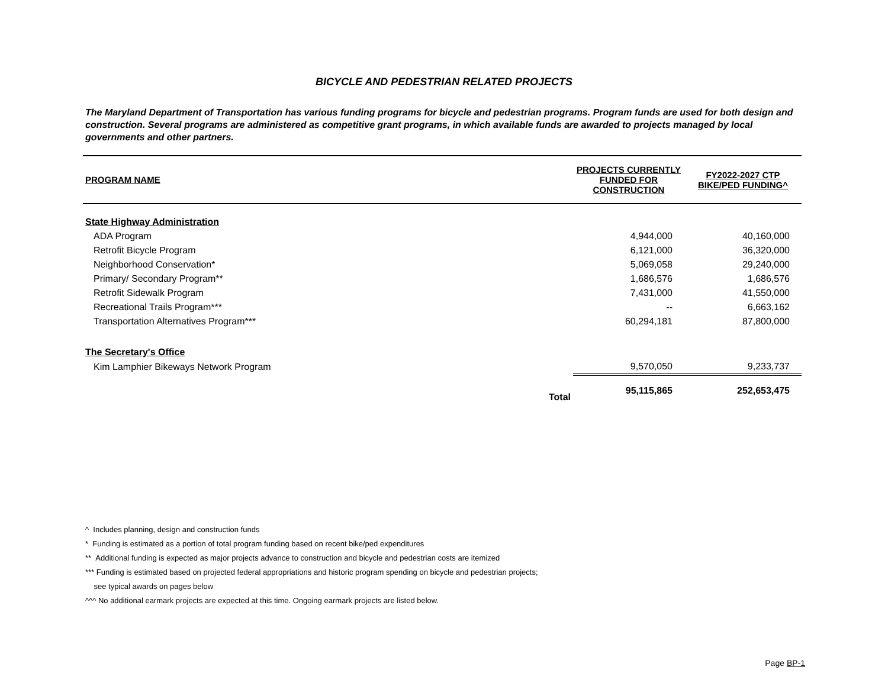BICYCLE AND PEDESTRIAN RELATED PROJECTS
The Maryland Department of Transportation has various funding programs for bicycle and pedestrian programs. Program funds are used for both design and construction. Several programs are administered as competitive grant programs, in which available funds are awarded to projects managed by local governments and other partners.
| PROGRAM NAME | PROJECTS CURRENTLY FUNDED FOR CONSTRUCTION | FY2022-2027 CTP BIKE/PED FUNDING^ |
| --- | --- | --- |
| State Highway Administration | | |
| ADA Program | 4,944,000 | 40,160,000 |
| Retrofit Bicycle Program | 6,121,000 | 36,320,000 |
| Neighborhood Conservation* | 5,069,058 | 29,240,000 |
| Primary/ Secondary Program** | 1,686,576 | 1,686,576 |
| Retrofit Sidewalk Program | 7,431,000 | 41,550,000 |
| Recreational Trails Program*** | -- | 6,663,162 |
| Transportation Alternatives Program*** | 60,294,181 | 87,800,000 |
| The Secretary's Office | | |
| Kim Lamphier Bikeways Network Program | 9,570,050 | 9,233,737 |
| Total | 95,115,865 | 252,653,475 |
^ Includes planning, design and construction funds
* Funding is estimated as a portion of total program funding based on recent bike/ped expenditures
** Additional funding is expected as major projects advance to construction and bicycle and pedestrian costs are itemized
*** Funding is estimated based on projected federal appropriations and historic program spending on bicycle and pedestrian projects;
see typical awards on pages below
^^^ No additional earmark projects are expected at this time. Ongoing earmark projects are listed below.
Page BP-1